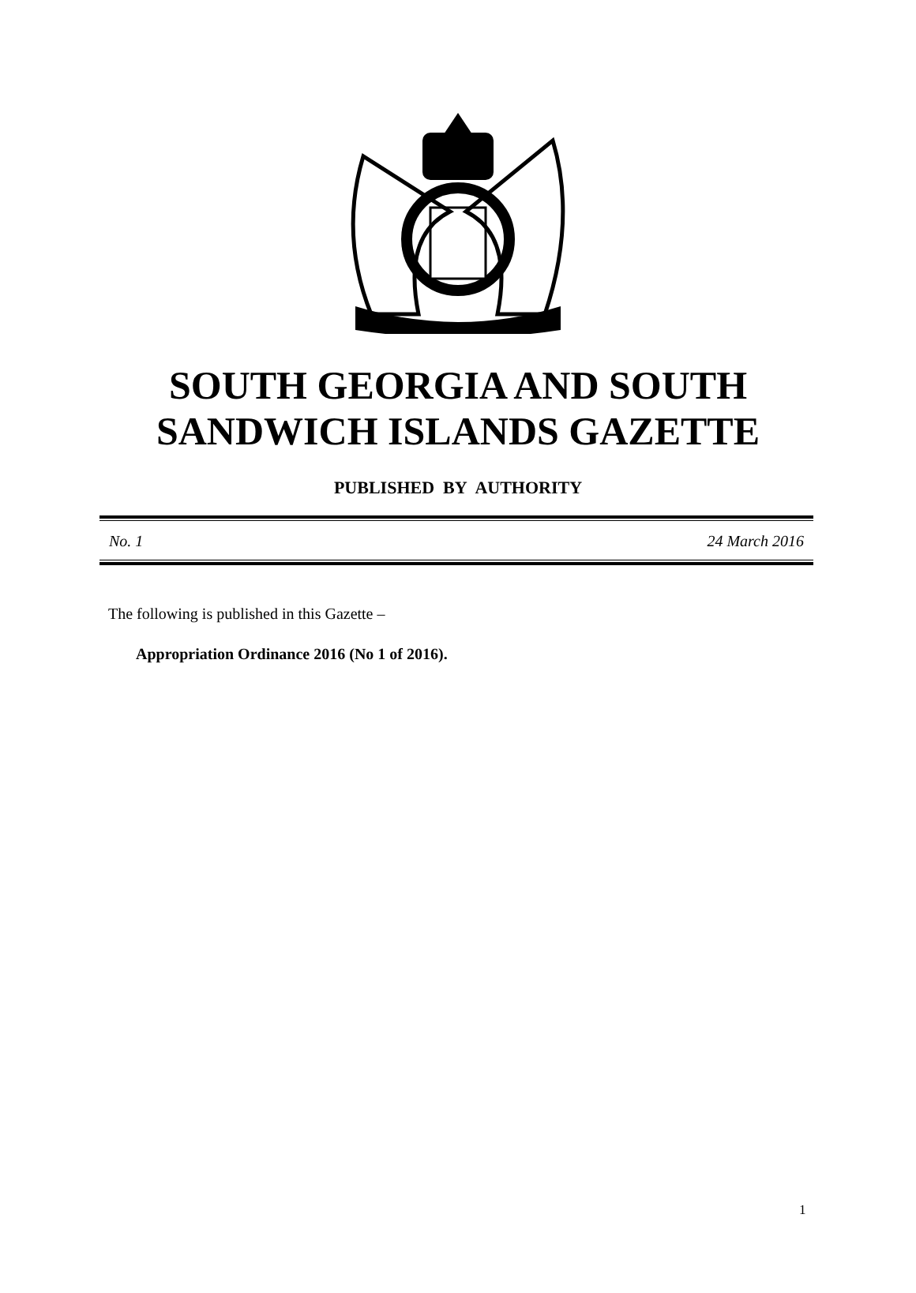SOUTH GEORGIA AND SOUTH
SANDWICH ISLANDS GAZETTE
PUBLISHED BY AUTHORITY
No. 1 24 March 2016
The following is published in this Gazette –
Appropriation Ordinance 2016 (No 1 of 2016).
1